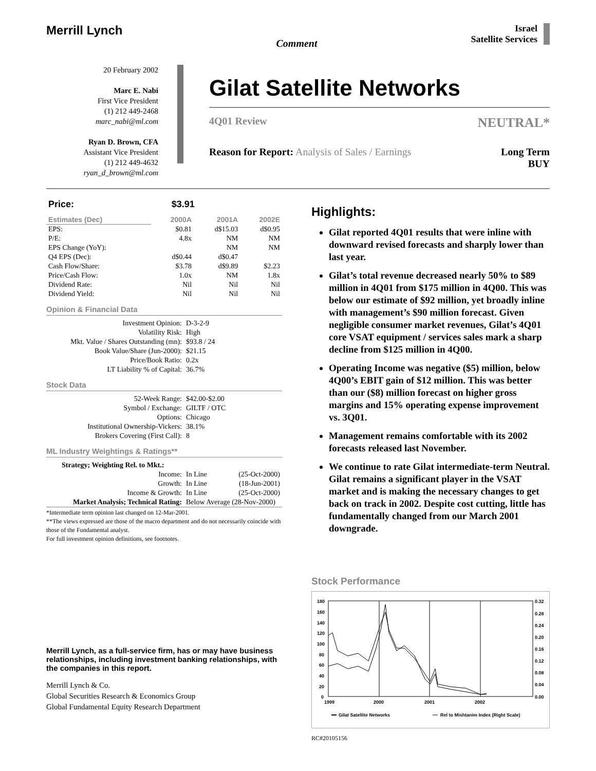Merrill Lynch
Comment
Israel
Satellite Services
20 February 2002
Marc E. Nabi
First Vice President
(1) 212 449-2468
marc_nabi@ml.com
Ryan D. Brown, CFA
Assistant Vice President
(1) 212 449-4632
ryan_d_brown@ml.com
Gilat Satellite Networks
4Q01 Review NEUTRAL*
Reason for Report: Analysis of Sales / Earnings Long Term
BUY
| Price: | $3.91 |
| --- | --- |
| Estimates (Dec) | 2000A | 2001A | 2002E |
| --- | --- | --- | --- |
| EPS: | $0.81 | d$15.03 | d$0.95 |
| P/E: | 4.8x | NM | NM |
| EPS Change (YoY): | | NM | NM |
| Q4 EPS (Dec): | d$0.44 | d$0.47 | |
| Cash Flow/Share: | $3.78 | d$9.89 | $2.23 |
| Price/Cash Flow: | 1.0x | NM | 1.8x |
| Dividend Rate: | Nil | Nil | Nil |
| Dividend Yield: | Nil | Nil | Nil |
Opinion & Financial Data
| Investment Opinion: | D-3-2-9 |
| Volatility Risk: | High |
| Mkt. Value / Shares Outstanding (mn): | $93.8 / 24 |
| Book Value/Share (Jun-2000): | $21.15 |
| Price/Book Ratio: | 0.2x |
| LT Liability % of Capital: | 36.7% |
Stock Data
| 52-Week Range: | $42.00-$2.00 |
| Symbol / Exchange: | GILTF / OTC |
| Options: | Chicago |
| Institutional Ownership-Vickers: | 38.1% |
| Brokers Covering (First Call): | 8 |
ML Industry Weightings & Ratings**
| Strategy; Weighting Rel. to Mkt.: | | |
| --- | --- | --- |
| Income: | In Line | (25-Oct-2000) |
| Growth: | In Line | (18-Jun-2001) |
| Income & Growth: | In Line | (25-Oct-2000) |
| Market Analysis; Technical Rating: | Below Average (28-Nov-2000) | |
*Intermediate term opinion last changed on 12-Mar-2001.
**The views expressed are those of the macro department and do not necessarily coincide with those of the Fundamental analyst.
For full investment opinion definitions, see footnotes.
Merrill Lynch, as a full-service firm, has or may have business relationships, including investment banking relationships, with the companies in this report.
Merrill Lynch & Co.
Global Securities Research & Economics Group
Global Fundamental Equity Research Department
Highlights:
Gilat reported 4Q01 results that were inline with downward revised forecasts and sharply lower than last year.
Gilat’s total revenue decreased nearly 50% to $89 million in 4Q01 from $175 million in 4Q00. This was below our estimate of $92 million, yet broadly inline with management’s $90 million forecast. Given negligible consumer market revenues, Gilat’s 4Q01 core VSAT equipment / services sales mark a sharp decline from $125 million in 4Q00.
Operating Income was negative ($5) million, below 4Q00’s EBIT gain of $12 million. This was better than our ($8) million forecast on higher gross margins and 15% operating expense improvement vs. 3Q01.
Management remains comfortable with its 2002 forecasts released last November.
We continue to rate Gilat intermediate-term Neutral. Gilat remains a significant player in the VSAT market and is making the necessary changes to get back on track in 2002. Despite cost cutting, little has fundamentally changed from our March 2001 downgrade.
Stock Performance
180
160
140
120
100
80
60
40
20
0
0.32
0.28
0.24
0.20
0.16
0.12
0.08
0.04
0.00
1999
2000
2001
2002
Gilat Satellite Networks
Rel to Mishtanim Index (Right Scale)
RC#20105156